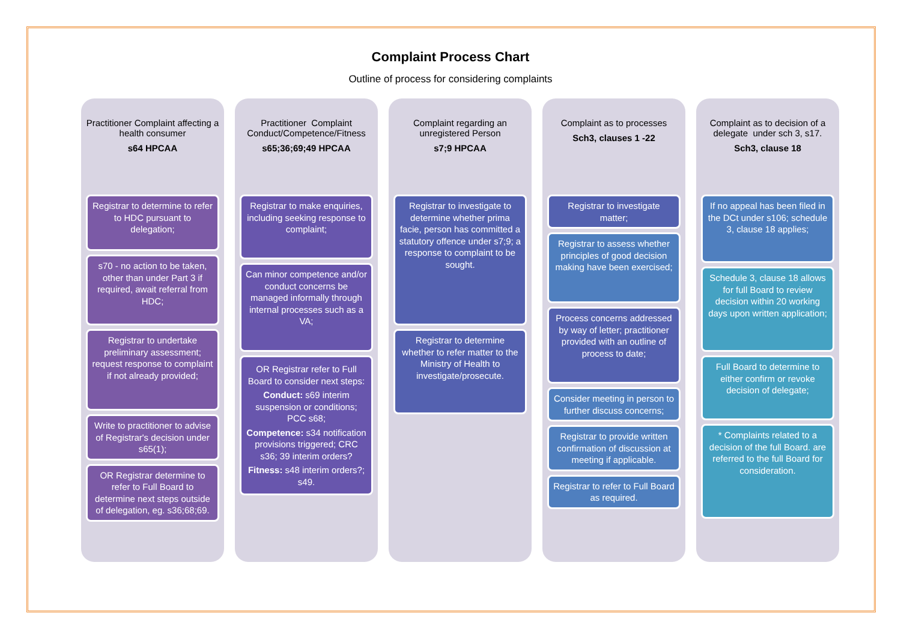Complaint Process Chart
Outline of process for considering complaints
Practitioner Complaint affecting a health consumer
s64 HPCAA
Registrar to determine to refer to HDC pursuant to delegation;
s70 - no action to be taken, other than under Part 3 if required, await referral from HDC;
Registrar to undertake preliminary assessment; request response to complaint if not already provided;
Write to practitioner to advise of Registrar's decision under s65(1);
OR Registrar determine to refer to Full Board to determine next steps outside of delegation, eg. s36;68;69.
Practitioner Complaint Conduct/Competence/Fitness
s65;36;69;49 HPCAA
Registrar to make enquiries, including seeking response to complaint;
Can minor competence and/or conduct concerns be managed informally through internal processes such as a VA;
OR Registrar refer to Full Board to consider next steps:
Conduct: s69 interim suspension or conditions; PCC s68;
Competence: s34 notification provisions triggered; CRC s36; 39 interim orders?
Fitness: s48 interim orders?; s49.
Complaint regarding an unregistered Person
s7;9 HPCAA
Registrar to investigate to determine whether prima facie, person has committed a statutory offence under s7;9; a response to complaint to be sought.
Registrar to determine whether to refer matter to the Ministry of Health to investigate/prosecute.
Complaint as to processes
Sch3, clauses 1 -22
Registrar to investigate matter;
Registrar to assess whether principles of good decision making have been exercised;
Process concerns addressed by way of letter; practitioner provided with an outline of process to date;
Consider meeting in person to further discuss concerns;
Registrar to provide written confirmation of discussion at meeting if applicable.
Registrar to refer to Full Board as required.
Complaint as to decision of a delegate under sch 3, s17.
Sch3, clause 18
If no appeal has been filed in the DCt under s106; schedule 3, clause 18 applies;
Schedule 3, clause 18 allows for full Board to review decision within 20 working days upon written application;
Full Board to determine to either confirm or revoke decision of delegate;
* Complaints related to a decision of the full Board. are referred to the full Board for consideration.